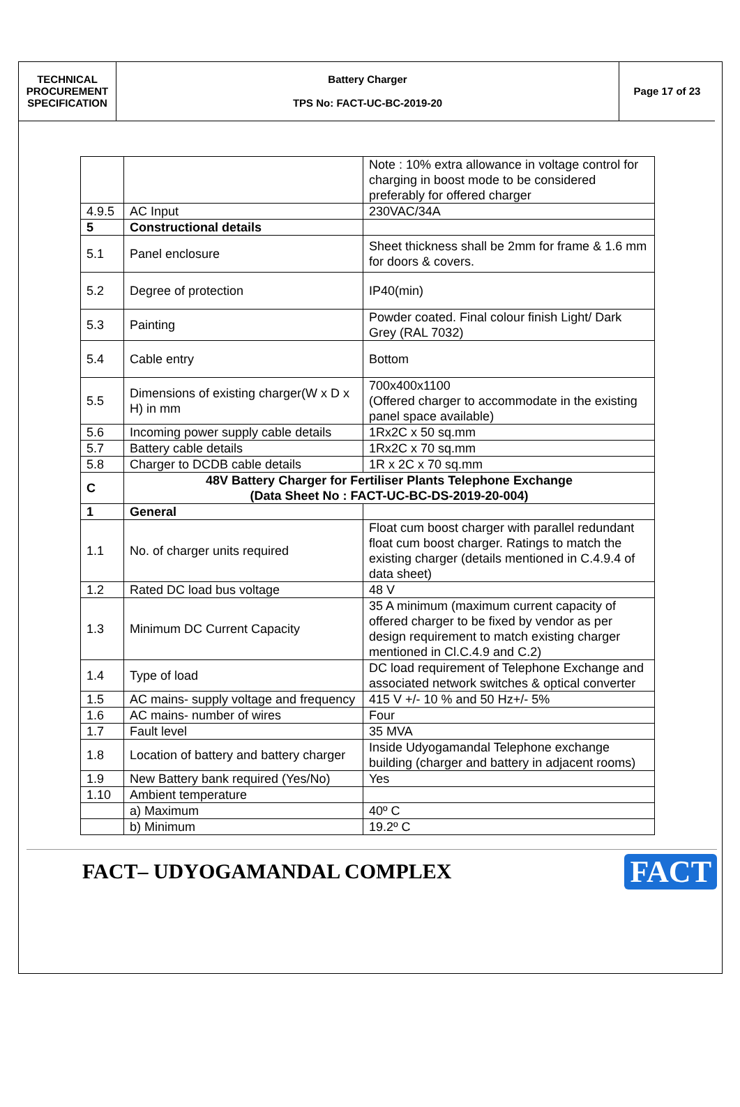| TECHNICAL PROCUREMENT SPECIFICATION | Battery Charger TPS No: FACT-UC-BC-2019-20 | Page 17 of 23 |
| | | Note : 10% extra allowance in voltage control for charging in boost mode to be considered preferably for offered charger |
| 4.9.5 | AC Input | 230VAC/34A |
| 5 | Constructional details | |
| 5.1 | Panel enclosure | Sheet thickness shall be 2mm for frame & 1.6 mm for doors & covers. |
| 5.2 | Degree of protection | IP40(min) |
| 5.3 | Painting | Powder coated. Final colour finish Light/ Dark Grey (RAL 7032) |
| 5.4 | Cable entry | Bottom |
| 5.5 | Dimensions of existing charger(W x D x H) in mm | 700x400x1100 (Offered charger to accommodate in the existing panel space available) |
| 5.6 | Incoming power supply cable details | 1Rx2C x 50 sq.mm |
| 5.7 | Battery cable details | 1Rx2C x 70 sq.mm |
| 5.8 | Charger to DCDB cable details | 1R x 2C x 70 sq.mm |
| C | 48V Battery Charger for Fertiliser Plants Telephone Exchange (Data Sheet No : FACT-UC-BC-DS-2019-20-004) | |
| 1 | General | |
| 1.1 | No. of charger units required | Float cum boost charger with parallel redundant float cum boost charger. Ratings to match the existing charger (details mentioned in C.4.9.4 of data sheet) |
| 1.2 | Rated DC load bus voltage | 48 V |
| 1.3 | Minimum DC Current Capacity | 35 A minimum (maximum current capacity of offered charger to be fixed by vendor as per design requirement to match existing charger mentioned in Cl.C.4.9 and C.2) |
| 1.4 | Type of load | DC load requirement of Telephone Exchange and associated network switches & optical converter |
| 1.5 | AC mains- supply voltage and frequency | 415 V +/- 10 % and 50 Hz+/- 5% |
| 1.6 | AC mains- number of wires | Four |
| 1.7 | Fault level | 35 MVA |
| 1.8 | Location of battery and battery charger | Inside Udyogamandal Telephone exchange building (charger and battery in adjacent rooms) |
| 1.9 | New Battery bank required (Yes/No) | Yes |
| 1.10 | Ambient temperature | |
| | a) Maximum | 40º C |
| | b) Minimum | 19.2º C |
FACT– UDYOGAMANDAL COMPLEX
FACT